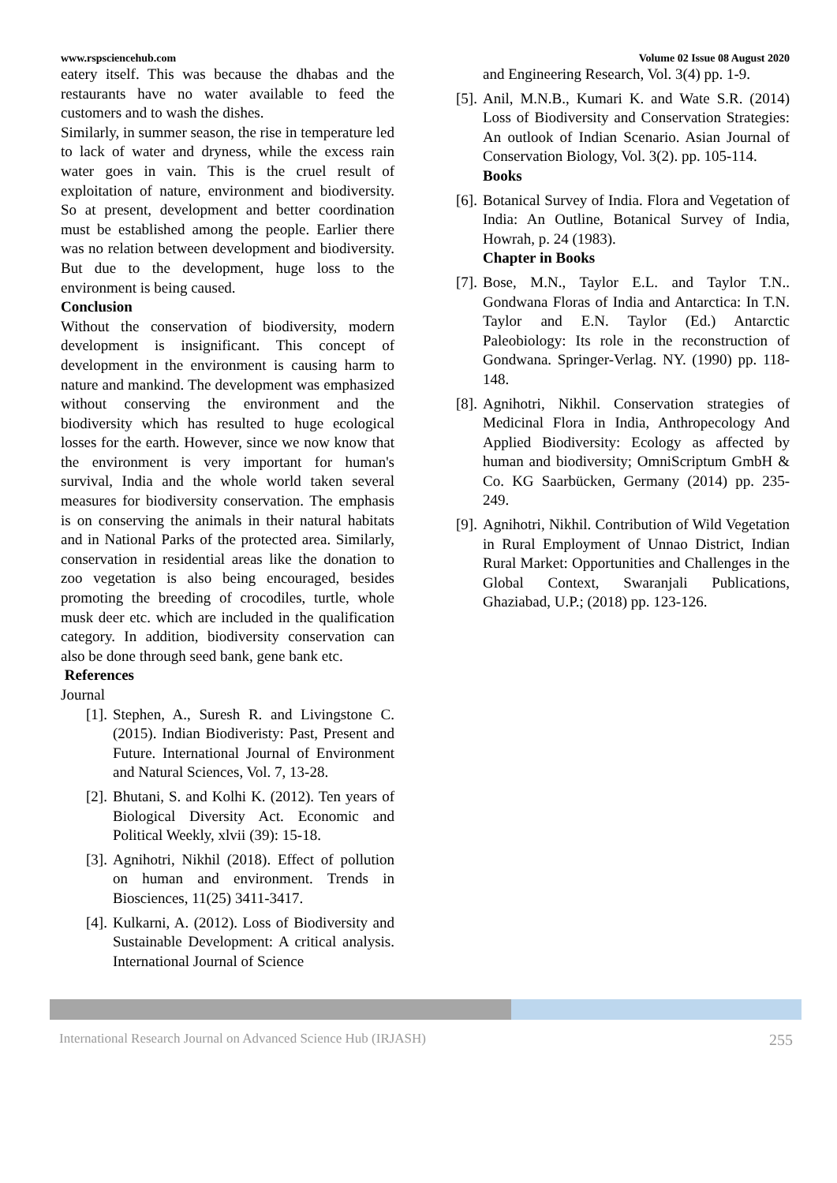www.rspsciencehub.com Volume 02 Issue 08 August 2020
eatery itself. This was because the dhabas and the restaurants have no water available to feed the customers and to wash the dishes.
Similarly, in summer season, the rise in temperature led to lack of water and dryness, while the excess rain water goes in vain. This is the cruel result of exploitation of nature, environment and biodiversity. So at present, development and better coordination must be established among the people. Earlier there was no relation between development and biodiversity. But due to the development, huge loss to the environment is being caused.
Conclusion
Without the conservation of biodiversity, modern development is insignificant. This concept of development in the environment is causing harm to nature and mankind. The development was emphasized without conserving the environment and the biodiversity which has resulted to huge ecological losses for the earth. However, since we now know that the environment is very important for human's survival, India and the whole world taken several measures for biodiversity conservation. The emphasis is on conserving the animals in their natural habitats and in National Parks of the protected area. Similarly, conservation in residential areas like the donation to zoo vegetation is also being encouraged, besides promoting the breeding of crocodiles, turtle, whole musk deer etc. which are included in the qualification category. In addition, biodiversity conservation can also be done through seed bank, gene bank etc.
References
Journal
[1]. Stephen, A., Suresh R. and Livingstone C. (2015). Indian Biodiveristy: Past, Present and Future. International Journal of Environment and Natural Sciences, Vol. 7, 13-28.
[2]. Bhutani, S. and Kolhi K. (2012). Ten years of Biological Diversity Act. Economic and Political Weekly, xlvii (39): 15-18.
[3]. Agnihotri, Nikhil (2018). Effect of pollution on human and environment. Trends in Biosciences, 11(25) 3411-3417.
[4]. Kulkarni, A. (2012). Loss of Biodiversity and Sustainable Development: A critical analysis. International Journal of Science
and Engineering Research, Vol. 3(4) pp. 1-9.
[5]. Anil, M.N.B., Kumari K. and Wate S.R. (2014) Loss of Biodiversity and Conservation Strategies: An outlook of Indian Scenario. Asian Journal of Conservation Biology, Vol. 3(2). pp. 105-114.
Books
[6]. Botanical Survey of India. Flora and Vegetation of India: An Outline, Botanical Survey of India, Howrah, p. 24 (1983).
Chapter in Books
[7]. Bose, M.N., Taylor E.L. and Taylor T.N.. Gondwana Floras of India and Antarctica: In T.N. Taylor and E.N. Taylor (Ed.) Antarctic Paleobiology: Its role in the reconstruction of Gondwana. Springer-Verlag. NY. (1990) pp. 118-148.
[8]. Agnihotri, Nikhil. Conservation strategies of Medicinal Flora in India, Anthropecology And Applied Biodiversity: Ecology as affected by human and biodiversity; OmniScriptum GmbH & Co. KG Saarbücken, Germany (2014) pp. 235-249.
[9]. Agnihotri, Nikhil. Contribution of Wild Vegetation in Rural Employment of Unnao District, Indian Rural Market: Opportunities and Challenges in the Global Context, Swaranjali Publications, Ghaziabad, U.P.; (2018) pp. 123-126.
International Research Journal on Advanced Science Hub (IRJASH) 255